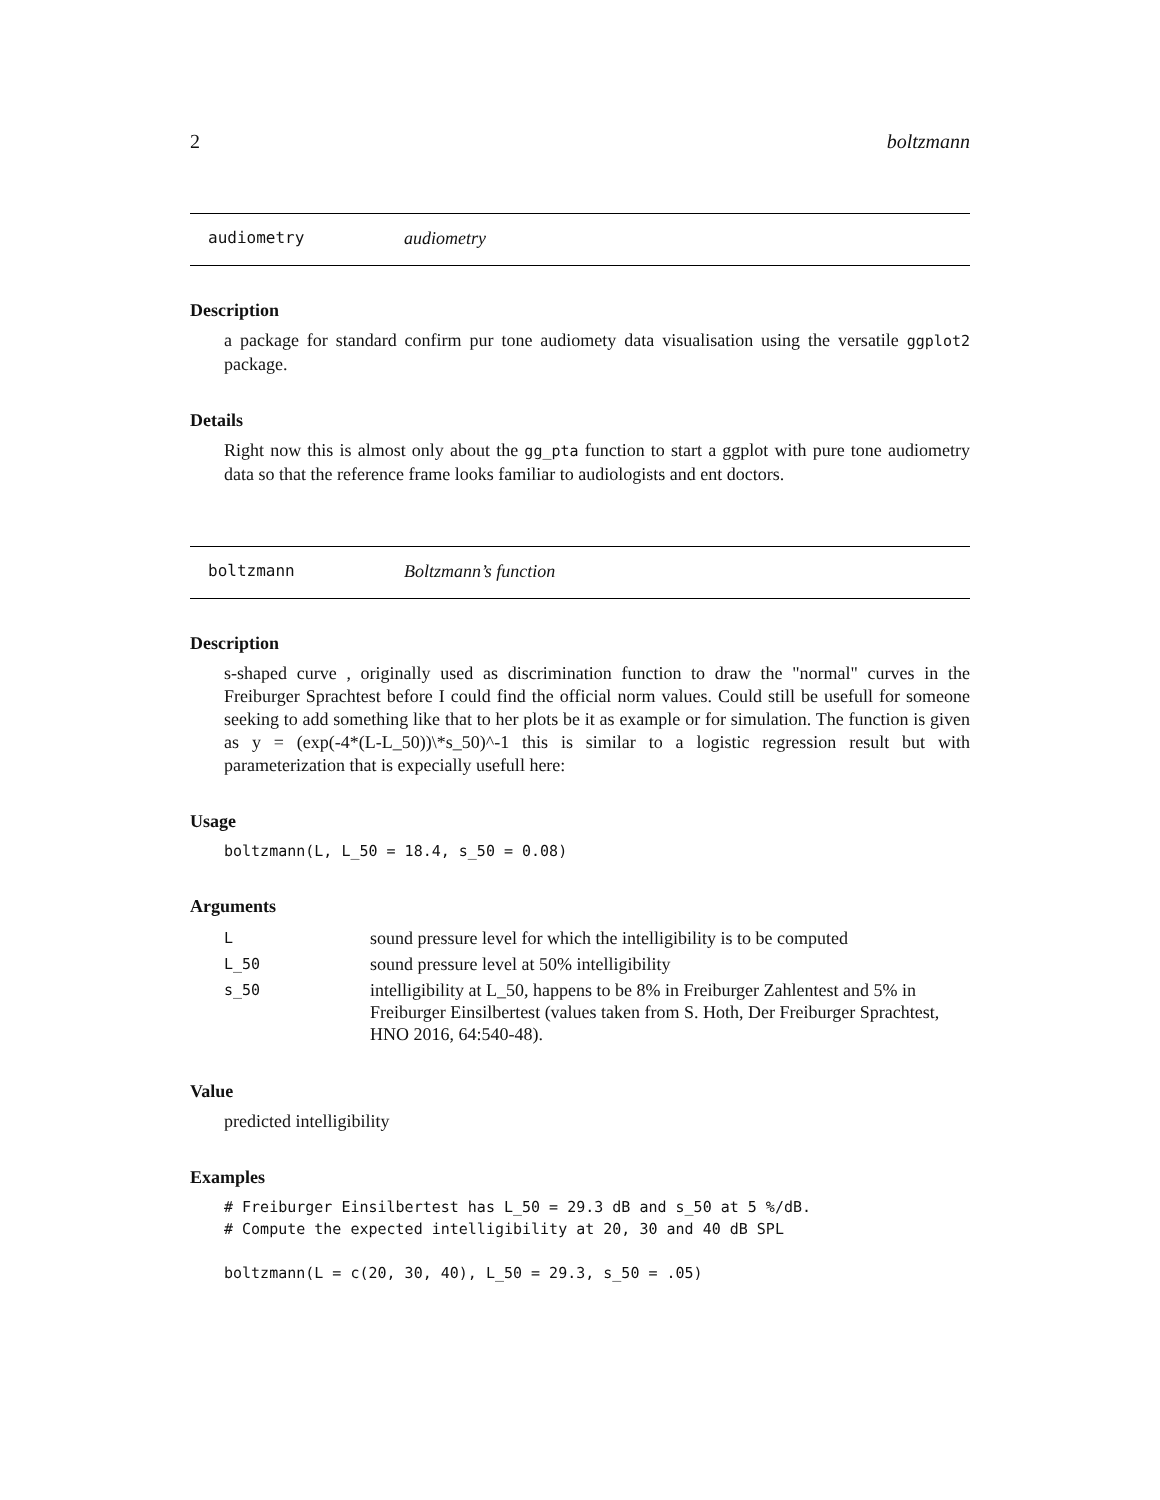2 boltzmann
audiometry audiometry
Description
a package for standard confirm pur tone audiomety data visualisation using the versatile ggplot2 package.
Details
Right now this is almost only about the gg_pta function to start a ggplot with pure tone audiometry data so that the reference frame looks familiar to audiologists and ent doctors.
boltzmann Boltzmann’s function
Description
s-shaped curve , originally used as discrimination function to draw the "normal" curves in the Freiburger Sprachtest before I could find the official norm values. Could still be usefull for someone seeking to add something like that to her plots be it as example or for simulation. The function is given as y = (exp(-4*(L-L_50))\*s_50)^-1 this is similar to a logistic regression result but with parameterization that is expecially usefull here:
Usage
boltzmann(L, L_50 = 18.4, s_50 = 0.08)
Arguments
| L | sound pressure level for which the intelligibility is to be computed |
| L_50 | sound pressure level at 50% intelligibility |
| s_50 | intelligibility at L_50, happens to be 8% in Freiburger Zahlentest and 5% in Freiburger Einsilbertest (values taken from S. Hoth, Der Freiburger Sprachtest, HNO 2016, 64:540-48). |
Value
predicted intelligibility
Examples
# Freiburger Einsilbertest has L_50 = 29.3 dB and s_50 at 5 %/dB. # Compute the expected intelligibility at 20, 30 and 40 dB SPL boltzmann(L = c(20, 30, 40), L_50 = 29.3, s_50 = .05)